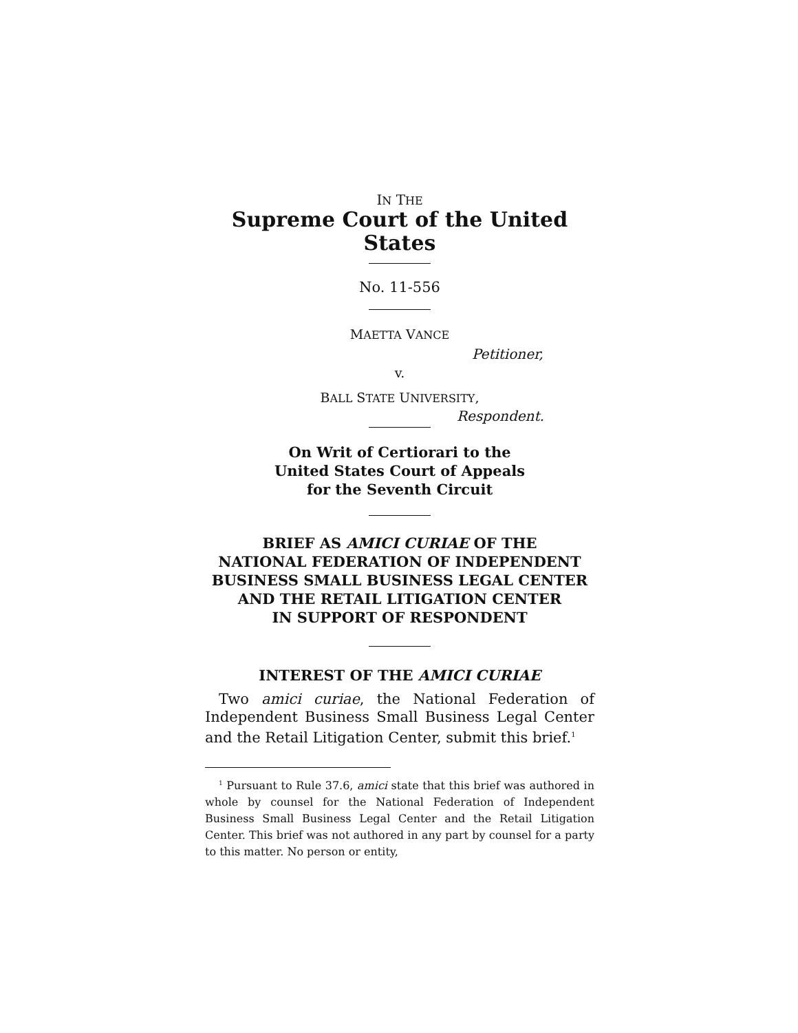IN THE
Supreme Court of the United States
No. 11-556
MAETTA VANCE
Petitioner,
v.
BALL STATE UNIVERSITY,
Respondent.
On Writ of Certiorari to the
United States Court of Appeals
for the Seventh Circuit
BRIEF AS AMICI CURIAE OF THE
NATIONAL FEDERATION OF INDEPENDENT
BUSINESS SMALL BUSINESS LEGAL CENTER
AND THE RETAIL LITIGATION CENTER
IN SUPPORT OF RESPONDENT
INTEREST OF THE AMICI CURIAE
Two amici curiae, the National Federation of Independent Business Small Business Legal Center and the Retail Litigation Center, submit this brief.<sup>1</sup>
<sup>1</sup> Pursuant to Rule 37.6, amici state that this brief was authored in whole by counsel for the National Federation of Independent Business Small Business Legal Center and the Retail Litigation Center. This brief was not authored in any part by counsel for a party to this matter. No person or entity,